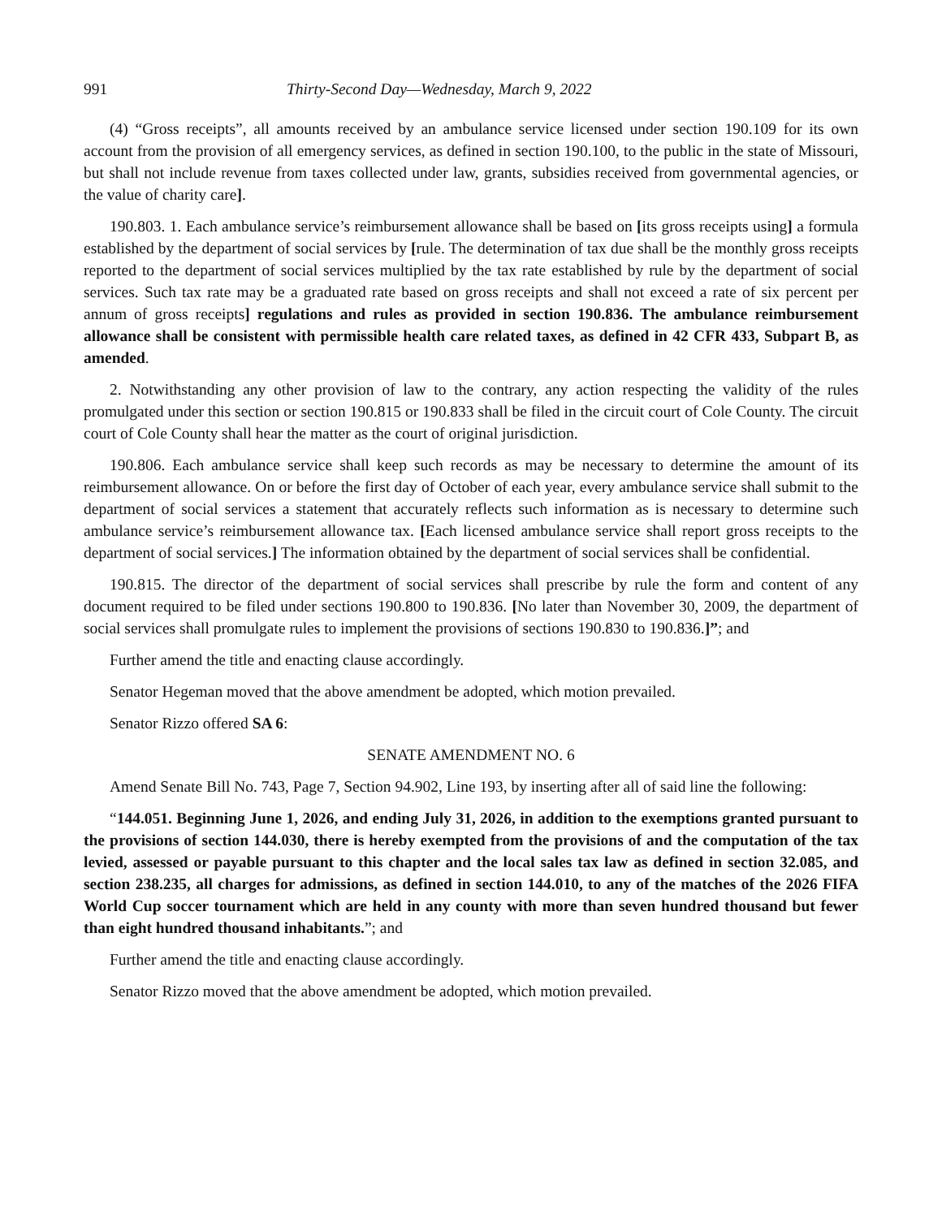991 Thirty-Second Day—Wednesday, March 9, 2022
(4) “Gross receipts”, all amounts received by an ambulance service licensed under section 190.109 for its own account from the provision of all emergency services, as defined in section 190.100, to the public in the state of Missouri, but shall not include revenue from taxes collected under law, grants, subsidies received from governmental agencies, or the value of charity care].
190.803. 1. Each ambulance service’s reimbursement allowance shall be based on [its gross receipts using] a formula established by the department of social services by [rule. The determination of tax due shall be the monthly gross receipts reported to the department of social services multiplied by the tax rate established by rule by the department of social services. Such tax rate may be a graduated rate based on gross receipts and shall not exceed a rate of six percent per annum of gross receipts] regulations and rules as provided in section 190.836. The ambulance reimbursement allowance shall be consistent with permissible health care related taxes, as defined in 42 CFR 433, Subpart B, as amended.
2. Notwithstanding any other provision of law to the contrary, any action respecting the validity of the rules promulgated under this section or section 190.815 or 190.833 shall be filed in the circuit court of Cole County. The circuit court of Cole County shall hear the matter as the court of original jurisdiction.
190.806. Each ambulance service shall keep such records as may be necessary to determine the amount of its reimbursement allowance. On or before the first day of October of each year, every ambulance service shall submit to the department of social services a statement that accurately reflects such information as is necessary to determine such ambulance service’s reimbursement allowance tax. [Each licensed ambulance service shall report gross receipts to the department of social services.] The information obtained by the department of social services shall be confidential.
190.815. The director of the department of social services shall prescribe by rule the form and content of any document required to be filed under sections 190.800 to 190.836. [No later than November 30, 2009, the department of social services shall promulgate rules to implement the provisions of sections 190.830 to 190.836.]”; and
Further amend the title and enacting clause accordingly.
Senator Hegeman moved that the above amendment be adopted, which motion prevailed.
Senator Rizzo offered SA 6:
SENATE AMENDMENT NO. 6
Amend Senate Bill No. 743, Page 7, Section 94.902, Line 193, by inserting after all of said line the following:
“144.051. Beginning June 1, 2026, and ending July 31, 2026, in addition to the exemptions granted pursuant to the provisions of section 144.030, there is hereby exempted from the provisions of and the computation of the tax levied, assessed or payable pursuant to this chapter and the local sales tax law as defined in section 32.085, and section 238.235, all charges for admissions, as defined in section 144.010, to any of the matches of the 2026 FIFA World Cup soccer tournament which are held in any county with more than seven hundred thousand but fewer than eight hundred thousand inhabitants.”; and
Further amend the title and enacting clause accordingly.
Senator Rizzo moved that the above amendment be adopted, which motion prevailed.